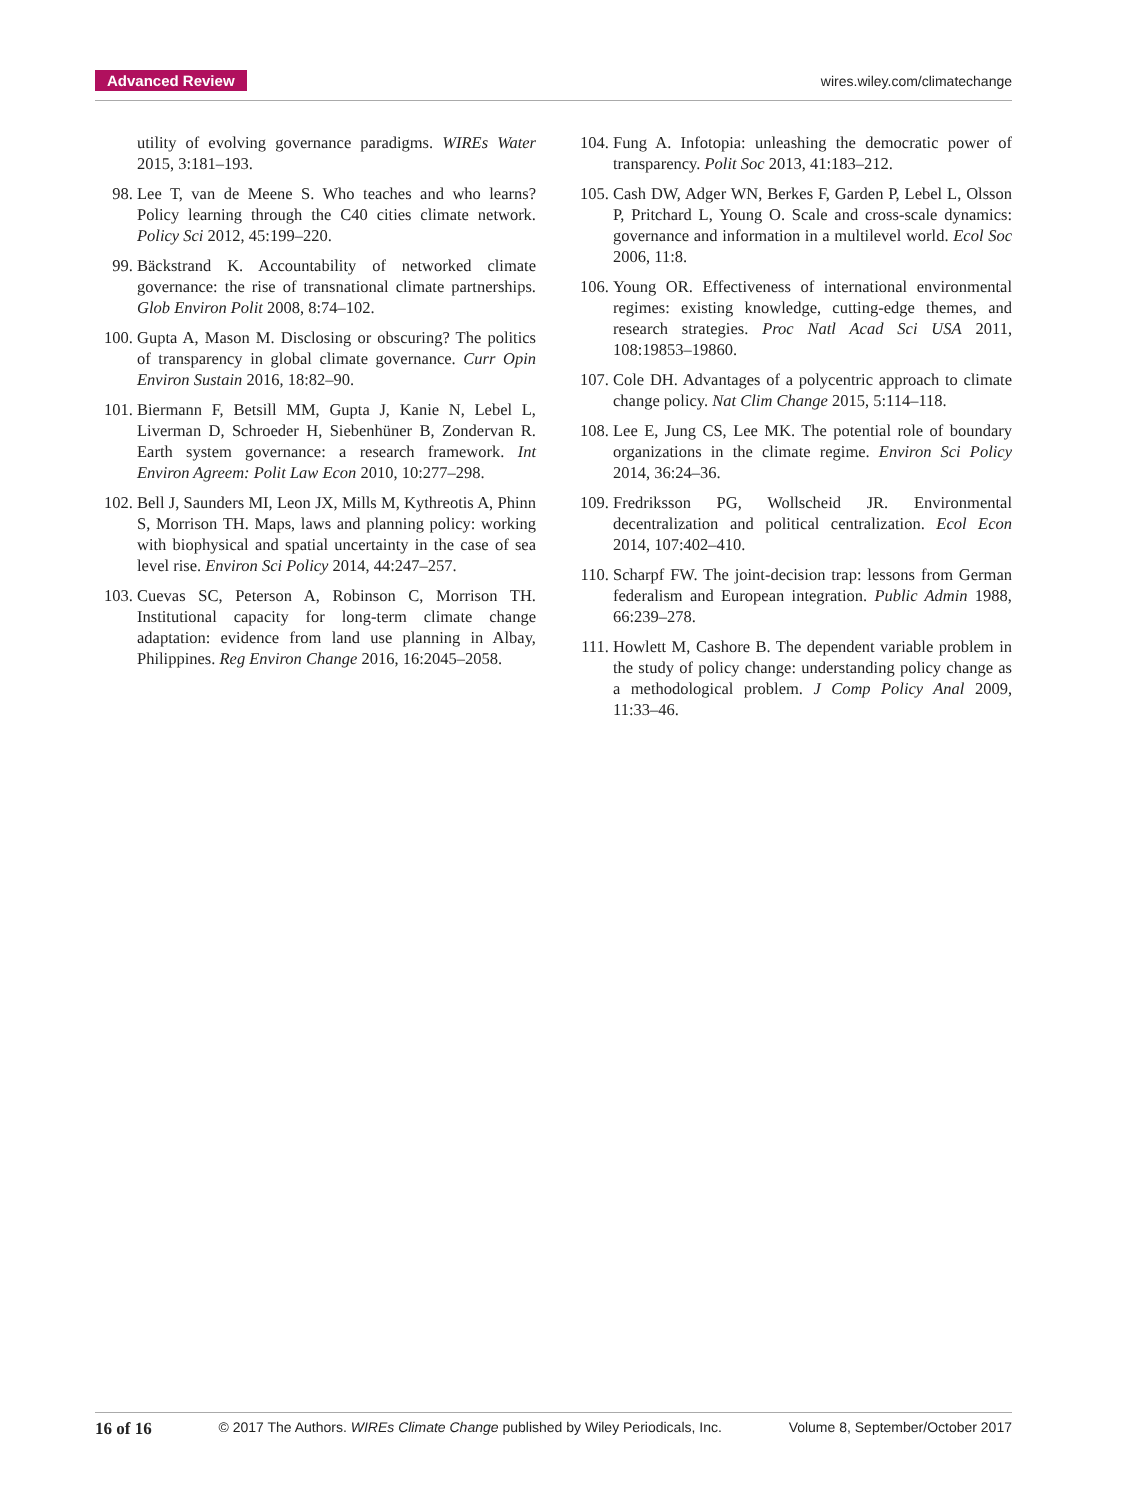Advanced Review wires.wiley.com/climatechange
utility of evolving governance paradigms. WIREs Water 2015, 3:181–193.
98. Lee T, van de Meene S. Who teaches and who learns? Policy learning through the C40 cities climate network. Policy Sci 2012, 45:199–220.
99. Bäckstrand K. Accountability of networked climate governance: the rise of transnational climate partnerships. Glob Environ Polit 2008, 8:74–102.
100. Gupta A, Mason M. Disclosing or obscuring? The politics of transparency in global climate governance. Curr Opin Environ Sustain 2016, 18:82–90.
101. Biermann F, Betsill MM, Gupta J, Kanie N, Lebel L, Liverman D, Schroeder H, Siebenhüner B, Zondervan R. Earth system governance: a research framework. Int Environ Agreem: Polit Law Econ 2010, 10:277–298.
102. Bell J, Saunders MI, Leon JX, Mills M, Kythreotis A, Phinn S, Morrison TH. Maps, laws and planning policy: working with biophysical and spatial uncertainty in the case of sea level rise. Environ Sci Policy 2014, 44:247–257.
103. Cuevas SC, Peterson A, Robinson C, Morrison TH. Institutional capacity for long-term climate change adaptation: evidence from land use planning in Albay, Philippines. Reg Environ Change 2016, 16:2045–2058.
104. Fung A. Infotopia: unleashing the democratic power of transparency. Polit Soc 2013, 41:183–212.
105. Cash DW, Adger WN, Berkes F, Garden P, Lebel L, Olsson P, Pritchard L, Young O. Scale and cross-scale dynamics: governance and information in a multilevel world. Ecol Soc 2006, 11:8.
106. Young OR. Effectiveness of international environmental regimes: existing knowledge, cutting-edge themes, and research strategies. Proc Natl Acad Sci USA 2011, 108:19853–19860.
107. Cole DH. Advantages of a polycentric approach to climate change policy. Nat Clim Change 2015, 5:114–118.
108. Lee E, Jung CS, Lee MK. The potential role of boundary organizations in the climate regime. Environ Sci Policy 2014, 36:24–36.
109. Fredriksson PG, Wollscheid JR. Environmental decentralization and political centralization. Ecol Econ 2014, 107:402–410.
110. Scharpf FW. The joint-decision trap: lessons from German federalism and European integration. Public Admin 1988, 66:239–278.
111. Howlett M, Cashore B. The dependent variable problem in the study of policy change: understanding policy change as a methodological problem. J Comp Policy Anal 2009, 11:33–46.
16 of 16 © 2017 The Authors. WIREs Climate Change published by Wiley Periodicals, Inc. Volume 8, September/October 2017